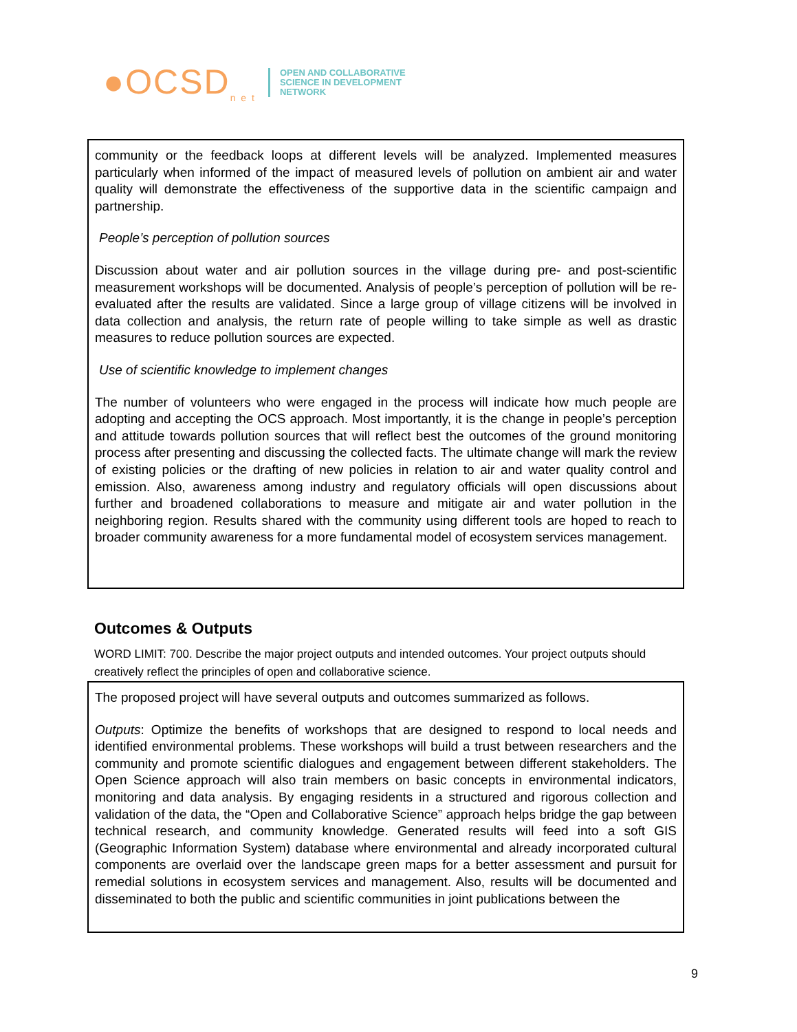●OCSD<sub>n e t</sub>
OPEN AND COLLABORATIVE
SCIENCE IN DEVELOPMENT
NETWORK
community or the feedback loops at different levels will be analyzed. Implemented measures particularly when informed of the impact of measured levels of pollution on ambient air and water quality will demonstrate the effectiveness of the supportive data in the scientific campaign and partnership.
People’s perception of pollution sources
Discussion about water and air pollution sources in the village during pre- and post-scientific measurement workshops will be documented. Analysis of people’s perception of pollution will be re-evaluated after the results are validated. Since a large group of village citizens will be involved in data collection and analysis, the return rate of people willing to take simple as well as drastic measures to reduce pollution sources are expected.
Use of scientific knowledge to implement changes
The number of volunteers who were engaged in the process will indicate how much people are adopting and accepting the OCS approach. Most importantly, it is the change in people’s perception and attitude towards pollution sources that will reflect best the outcomes of the ground monitoring process after presenting and discussing the collected facts. The ultimate change will mark the review of existing policies or the drafting of new policies in relation to air and water quality control and emission. Also, awareness among industry and regulatory officials will open discussions about further and broadened collaborations to measure and mitigate air and water pollution in the neighboring region. Results shared with the community using different tools are hoped to reach to broader community awareness for a more fundamental model of ecosystem services management.
Outcomes & Outputs
WORD LIMIT: 700. Describe the major project outputs and intended outcomes. Your project outputs should creatively reflect the principles of open and collaborative science.
The proposed project will have several outputs and outcomes summarized as follows.
Outputs: Optimize the benefits of workshops that are designed to respond to local needs and identified environmental problems. These workshops will build a trust between researchers and the community and promote scientific dialogues and engagement between different stakeholders. The Open Science approach will also train members on basic concepts in environmental indicators, monitoring and data analysis. By engaging residents in a structured and rigorous collection and validation of the data, the “Open and Collaborative Science” approach helps bridge the gap between technical research, and community knowledge. Generated results will feed into a soft GIS (Geographic Information System) database where environmental and already incorporated cultural components are overlaid over the landscape green maps for a better assessment and pursuit for remedial solutions in ecosystem services and management. Also, results will be documented and disseminated to both the public and scientific communities in joint publications between the
9